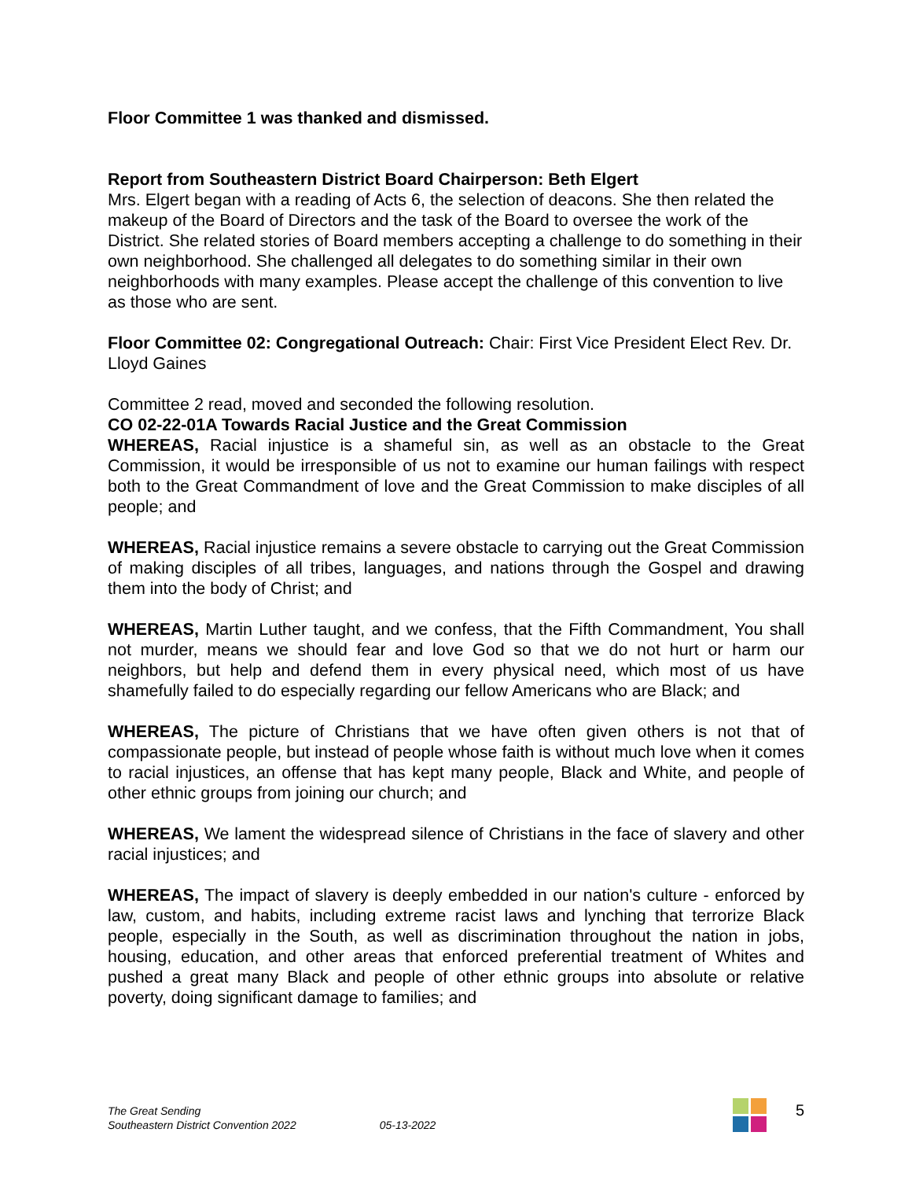Floor Committee 1 was thanked and dismissed.
Report from Southeastern District Board Chairperson: Beth Elgert
Mrs. Elgert began with a reading of Acts 6, the selection of deacons. She then related the makeup of the Board of Directors and the task of the Board to oversee the work of the District. She related stories of Board members accepting a challenge to do something in their own neighborhood. She challenged all delegates to do something similar in their own neighborhoods with many examples. Please accept the challenge of this convention to live as those who are sent.
Floor Committee 02: Congregational Outreach: Chair: First Vice President Elect Rev. Dr. Lloyd Gaines
Committee 2 read, moved and seconded the following resolution.
CO 02-22-01A Towards Racial Justice and the Great Commission
WHEREAS, Racial injustice is a shameful sin, as well as an obstacle to the Great Commission, it would be irresponsible of us not to examine our human failings with respect both to the Great Commandment of love and the Great Commission to make disciples of all people; and
WHEREAS, Racial injustice remains a severe obstacle to carrying out the Great Commission of making disciples of all tribes, languages, and nations through the Gospel and drawing them into the body of Christ; and
WHEREAS, Martin Luther taught, and we confess, that the Fifth Commandment, You shall not murder, means we should fear and love God so that we do not hurt or harm our neighbors, but help and defend them in every physical need, which most of us have shamefully failed to do especially regarding our fellow Americans who are Black; and
WHEREAS, The picture of Christians that we have often given others is not that of compassionate people, but instead of people whose faith is without much love when it comes to racial injustices, an offense that has kept many people, Black and White, and people of other ethnic groups from joining our church; and
WHEREAS, We lament the widespread silence of Christians in the face of slavery and other racial injustices; and
WHEREAS, The impact of slavery is deeply embedded in our nation's culture - enforced by law, custom, and habits, including extreme racist laws and lynching that terrorize Black people, especially in the South, as well as discrimination throughout the nation in jobs, housing, education, and other areas that enforced preferential treatment of Whites and pushed a great many Black and people of other ethnic groups into absolute or relative poverty, doing significant damage to families; and
The Great Sending
Southeastern District Convention 2022
05-13-2022
5